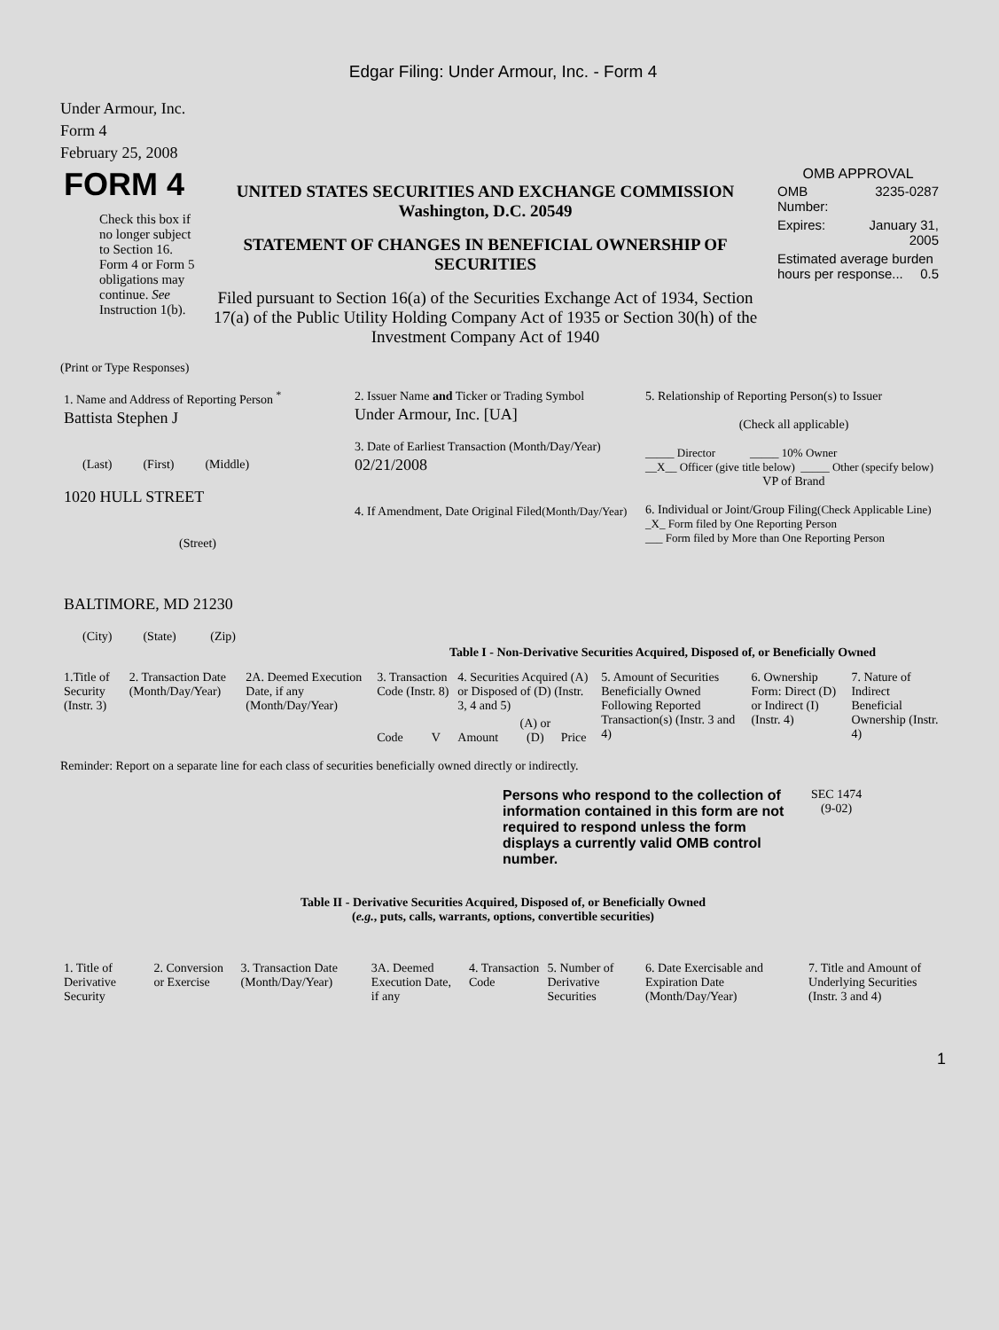Edgar Filing: Under Armour, Inc. - Form 4
Under Armour, Inc.
Form 4
February 25, 2008
| FORM 4 Check this box if no longer subject to Section 16. Form 4 or Form 5 obligations may continue. See Instruction 1(b). | UNITED STATES SECURITIES AND EXCHANGE COMMISSION Washington, D.C. 20549 STATEMENT OF CHANGES IN BENEFICIAL OWNERSHIP OF SECURITIES Filed pursuant to Section 16(a) of the Securities Exchange Act of 1934, Section 17(a) of the Public Utility Holding Company Act of 1935 or Section 30(h) of the Investment Company Act of 1940 | OMB APPROVAL / OMB Number: / 3235-0287 / / Expires: / January 31, 2005 / / Estimated average burden hours per response... 0.5 / / |
(Print or Type Responses)
| 1. Name and Address of Reporting Person <sup>*</sup> Battista Stephen J (Last) (First) (Middle) 1020 HULL STREET (Street) BALTIMORE, MD 21230 (City) (State) (Zip) | 2. Issuer Name and Ticker or Trading Symbol Under Armour, Inc. [UA] 3. Date of Earliest Transaction (Month/Day/Year) 02/21/2008 4. If Amendment, Date Original Filed (Month/Day/Year) | 5. Relationship of Reporting Person(s) to Issuer (Check all applicable) _____ Director _____ 10% Owner __X__ Officer (give title below) _____ Other (specify below) VP of Brand 6. Individual or Joint/Group Filing (Check Applicable Line) _X_ Form filed by One Reporting Person ___ Form filed by More than One Reporting Person |
Table I - Non-Derivative Securities Acquired, Disposed of, or Beneficially Owned
| 1.Title of Security (Instr. 3) | 2. Transaction Date (Month/Day/Year) | 2A. Deemed Execution Date, if any (Month/Day/Year) | 3. Transaction Code (Instr. 8) | | 4. Securities Acquired (A) or Disposed of (D) (Instr. 3, 4 and 5) | | | 5. Amount of Securities Beneficially Owned Following Reported Transaction(s) (Instr. 3 and 4) | 6. Ownership Form: Direct (D) or Indirect (I) (Instr. 4) | 7. Nature of Indirect Beneficial Ownership (Instr. 4) |
| --- | --- | --- | --- | --- | --- | --- | --- | --- | --- | --- |
| | | | Code | V | Amount | (A) or (D) | Price | | | |
Reminder: Report on a separate line for each class of securities beneficially owned directly or indirectly.
| Persons who respond to the collection of information contained in this form are not required to respond unless the form displays a currently valid OMB control number. | SEC 1474 (9-02) |
Table II - Derivative Securities Acquired, Disposed of, or Beneficially Owned
(e.g., puts, calls, warrants, options, convertible securities)
| 1. Title of Derivative Security | 2. Conversion or Exercise | 3. Transaction Date (Month/Day/Year) | 3A. Deemed Execution Date, if any | 4. Transaction Code | 5. Number of Derivative Securities | 6. Date Exercisable and Expiration Date (Month/Day/Year) | 7. Title and Amount of Underlying Securities (Instr. 3 and 4) |
| --- | --- | --- | --- | --- | --- | --- | --- |
1